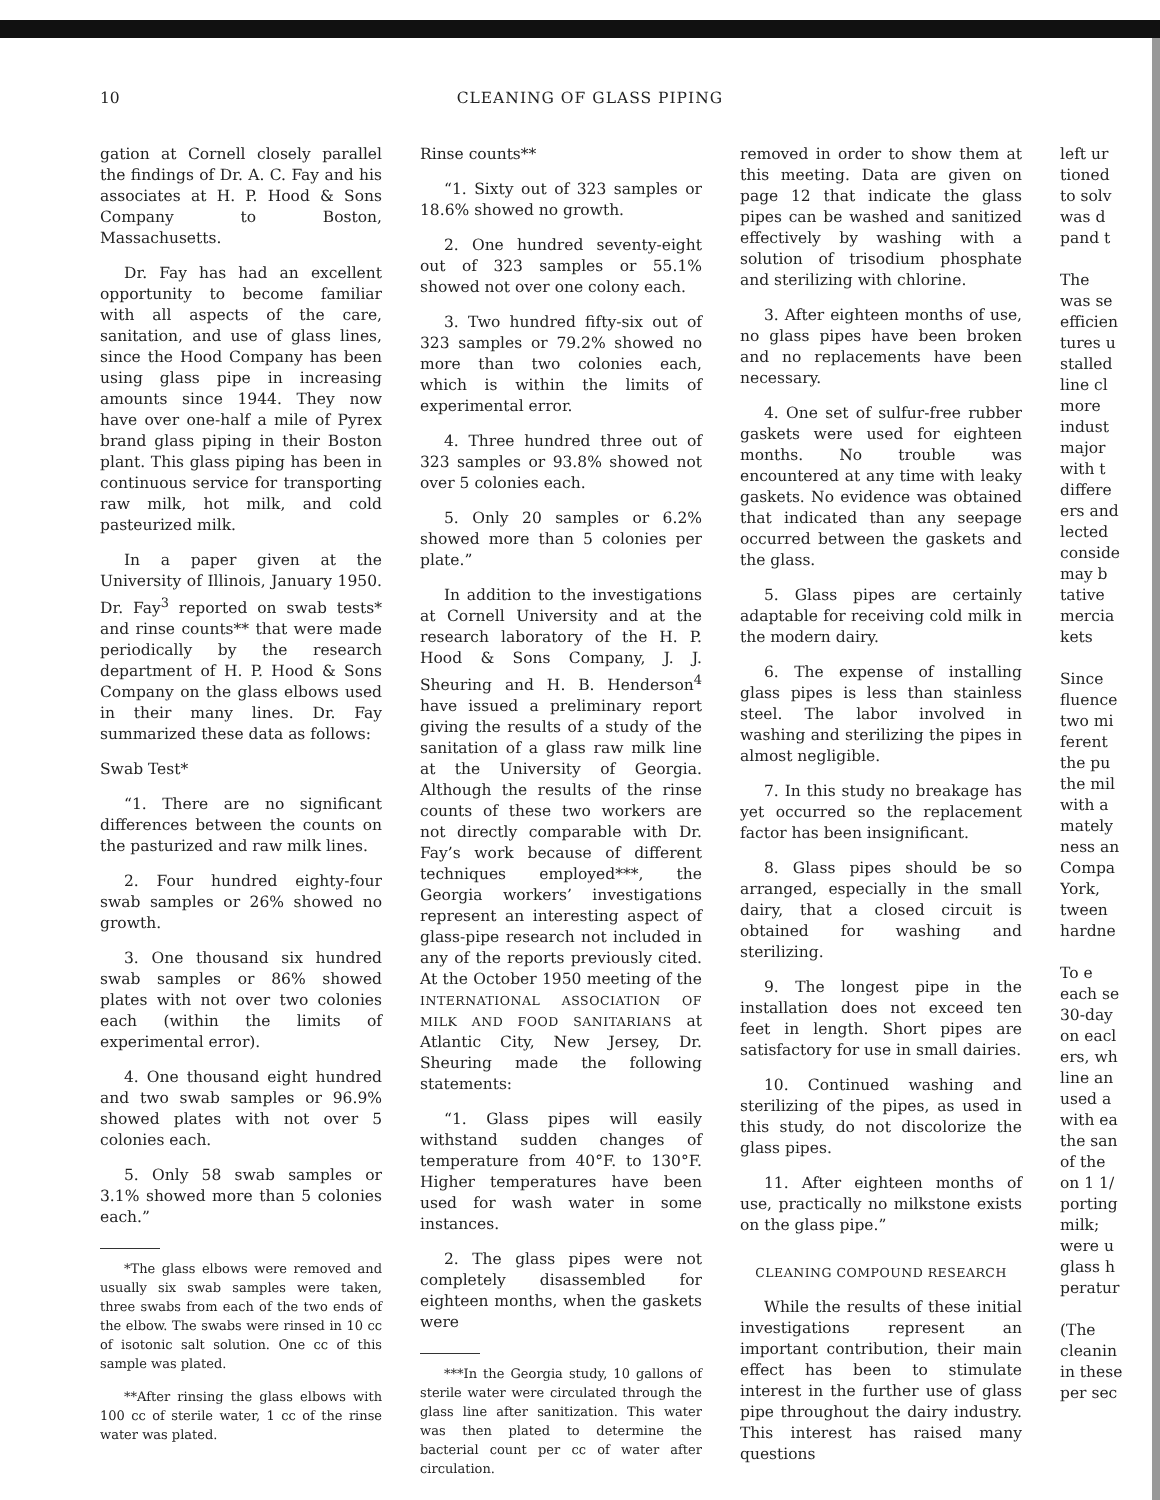10
CLEANING OF GLASS PIPING
gation at Cornell closely parallel the findings of Dr. A. C. Fay and his associates at H. P. Hood & Sons Company to Boston, Massachusetts.
Dr. Fay has had an excellent opportunity to become familiar with all aspects of the care, sanitation, and use of glass lines, since the Hood Company has been using glass pipe in increasing amounts since 1944. They now have over one-half a mile of Pyrex brand glass piping in their Boston plant. This glass piping has been in continuous service for transporting raw milk, hot milk, and cold pasteurized milk.
In a paper given at the University of Illinois, January 1950. Dr. Fay<sup>3</sup> reported on swab tests* and rinse counts** that were made periodically by the research department of H. P. Hood & Sons Company on the glass elbows used in their many lines. Dr. Fay summarized these data as follows:
Swab Test*
“1. There are no significant differences between the counts on the pasturized and raw milk lines.
2. Four hundred eighty-four swab samples or 26% showed no growth.
3. One thousand six hundred swab samples or 86% showed plates with not over two colonies each (within the limits of experimental error).
4. One thousand eight hundred and two swab samples or 96.9% showed plates with not over 5 colonies each.
5. Only 58 swab samples or 3.1% showed more than 5 colonies each.”
*The glass elbows were removed and usually six swab samples were taken, three swabs from each of the two ends of the elbow. The swabs were rinsed in 10 cc of isotonic salt solution. One cc of this sample was plated.
**After rinsing the glass elbows with 100 cc of sterile water, 1 cc of the rinse water was plated.
Rinse counts**
“1. Sixty out of 323 samples or 18.6% showed no growth.
2. One hundred seventy-eight out of 323 samples or 55.1% showed not over one colony each.
3. Two hundred fifty-six out of 323 samples or 79.2% showed no more than two colonies each, which is within the limits of experimental error.
4. Three hundred three out of 323 samples or 93.8% showed not over 5 colonies each.
5. Only 20 samples or 6.2% showed more than 5 colonies per plate.”
In addition to the investigations at Cornell University and at the research laboratory of the H. P. Hood & Sons Company, J. J. Sheuring and H. B. Henderson<sup>4</sup> have issued a preliminary report giving the results of a study of the sanitation of a glass raw milk line at the University of Georgia. Although the results of the rinse counts of these two workers are not directly comparable with Dr. Fay’s work because of different techniques employed***, the Georgia workers’ investigations represent an interesting aspect of glass-pipe research not included in any of the reports previously cited. At the October 1950 meeting of the INTERNATIONAL ASSOCIATION OF MILK AND FOOD SANITARIANS at Atlantic City, New Jersey, Dr. Sheuring made the following statements:
“1. Glass pipes will easily withstand sudden changes of temperature from 40°F. to 130°F. Higher temperatures have been used for wash water in some instances.
2. The glass pipes were not completely disassembled for eighteen months, when the gaskets were
***In the Georgia study, 10 gallons of sterile water were circulated through the glass line after sanitization. This water was then plated to determine the bacterial count per cc of water after circulation.
removed in order to show them at this meeting. Data are given on page 12 that indicate the glass pipes can be washed and sanitized effectively by washing with a solution of trisodium phosphate and sterilizing with chlorine.
3. After eighteen months of use, no glass pipes have been broken and no replacements have been necessary.
4. One set of sulfur-free rubber gaskets were used for eighteen months. No trouble was encountered at any time with leaky gaskets. No evidence was obtained that indicated than any seepage occurred between the gaskets and the glass.
5. Glass pipes are certainly adaptable for receiving cold milk in the modern dairy.
6. The expense of installing glass pipes is less than stainless steel. The labor involved in washing and sterilizing the pipes in almost negligible.
7. In this study no breakage has yet occurred so the replacement factor has been insignificant.
8. Glass pipes should be so arranged, especially in the small dairy, that a closed circuit is obtained for washing and sterilizing.
9. The longest pipe in the installation does not exceed ten feet in length. Short pipes are satisfactory for use in small dairies.
10. Continued washing and sterilizing of the pipes, as used in this study, do not discolorize the glass pipes.
11. After eighteen months of use, practically no milkstone exists on the glass pipe.”
CLEANING COMPOUND RESEARCH
While the results of these initial investigations represent an important contribution, their main effect has been to stimulate interest in the further use of glass pipe throughout the dairy industry. This interest has raised many questions
left ur
tioned
to solv
was d
pand t
The
was se
efficien
tures u
stalled
line cl
more
indust
major
with t
differe
ers and
lected
conside
may b
tative
mercia
kets
Since
fluence
two mi
ferent
the pu
the mil
with a
mately
ness an
Compa
York,
tween
hardne
To e
each se
30-day
on eacl
ers, wh
line an
used a
with ea
the san
of the
on 1 1/
porting
milk;
were u
glass h
peratur
(The
cleanin
in these
per sec